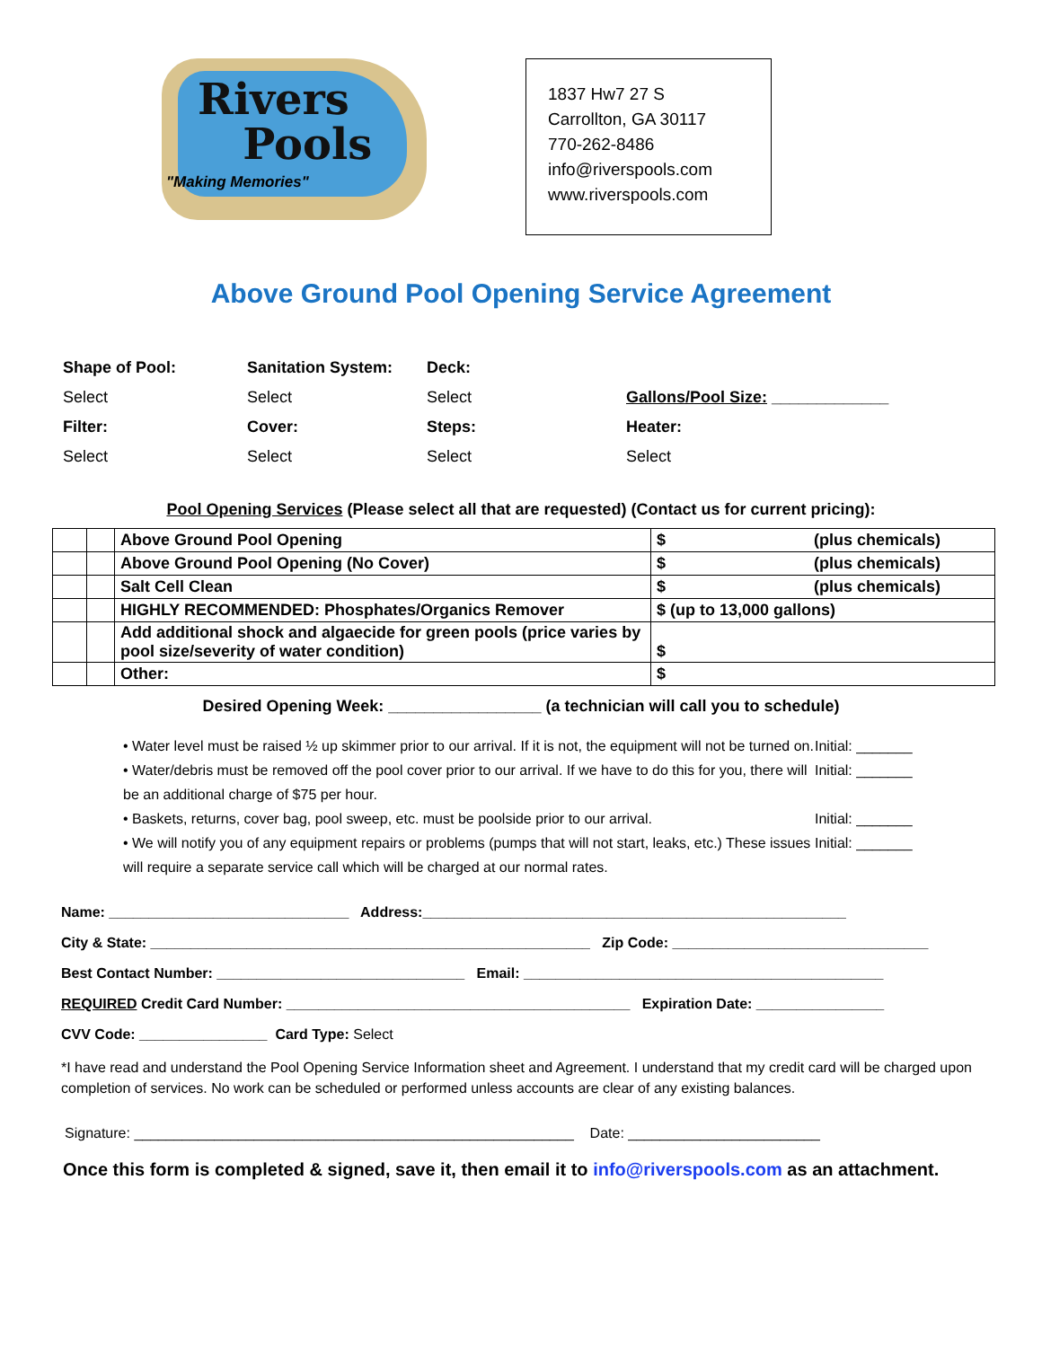Rivers
Pools
"Making Memories"
1837 Hw7 27 S
Carrollton, GA 30117
770-262-8486
info@riverspools.com
www.riverspools.com
Above Ground Pool Opening Service Agreement
Shape of Pool: Sanitation System: Deck: Select Select Select Gallons/Pool Size: _____________ Filter: Cover: Steps: Heater: Select Select Select Select
Pool Opening Services (Please select all that are requested) (Contact us for current pricing):
| | | Above Ground Pool Opening | $ (plus chemicals) |
| | | Above Ground Pool Opening (No Cover) | $ (plus chemicals) |
| | | Salt Cell Clean | $ (plus chemicals) |
| | | HIGHLY RECOMMENDED: Phosphates/Organics Remover | $ (up to 13,000 gallons) |
| | | Add additional shock and algaecide for green pools (price varies by pool size/severity of water condition) | $ |
| | | Other: | $ |
Desired Opening Week: _________________ (a technician will call you to schedule)
• Water level must be raised ½ up skimmer prior to our arrival. If it is not, the equipment will not be turned on. Initial: _______
• Water/debris must be removed off the pool cover prior to our arrival. If we have to do this for you, there will be an additional charge of $75 per hour. Initial: _______
• Baskets, returns, cover bag, pool sweep, etc. must be poolside prior to our arrival. Initial: _______
• We will notify you of any equipment repairs or problems (pumps that will not start, leaks, etc.) These issues will require a separate service call which will be charged at our normal rates. Initial: _______
Name: ______________________________ Address:_____________________________________________________
City & State: _______________________________________________________ Zip Code: ________________________________
Best Contact Number: _______________________________ Email: _____________________________________________
REQUIRED Credit Card Number: ___________________________________________ Expiration Date: ________________
CVV Code: ________________ Card Type: Select
*I have read and understand the Pool Opening Service Information sheet and Agreement. I understand that my credit card will be charged upon completion of services. No work can be scheduled or performed unless accounts are clear of any existing balances.
Signature: _______________________________________________________ Date: ________________________
Once this form is completed & signed, save it, then email it to info@riverspools.com as an attachment.